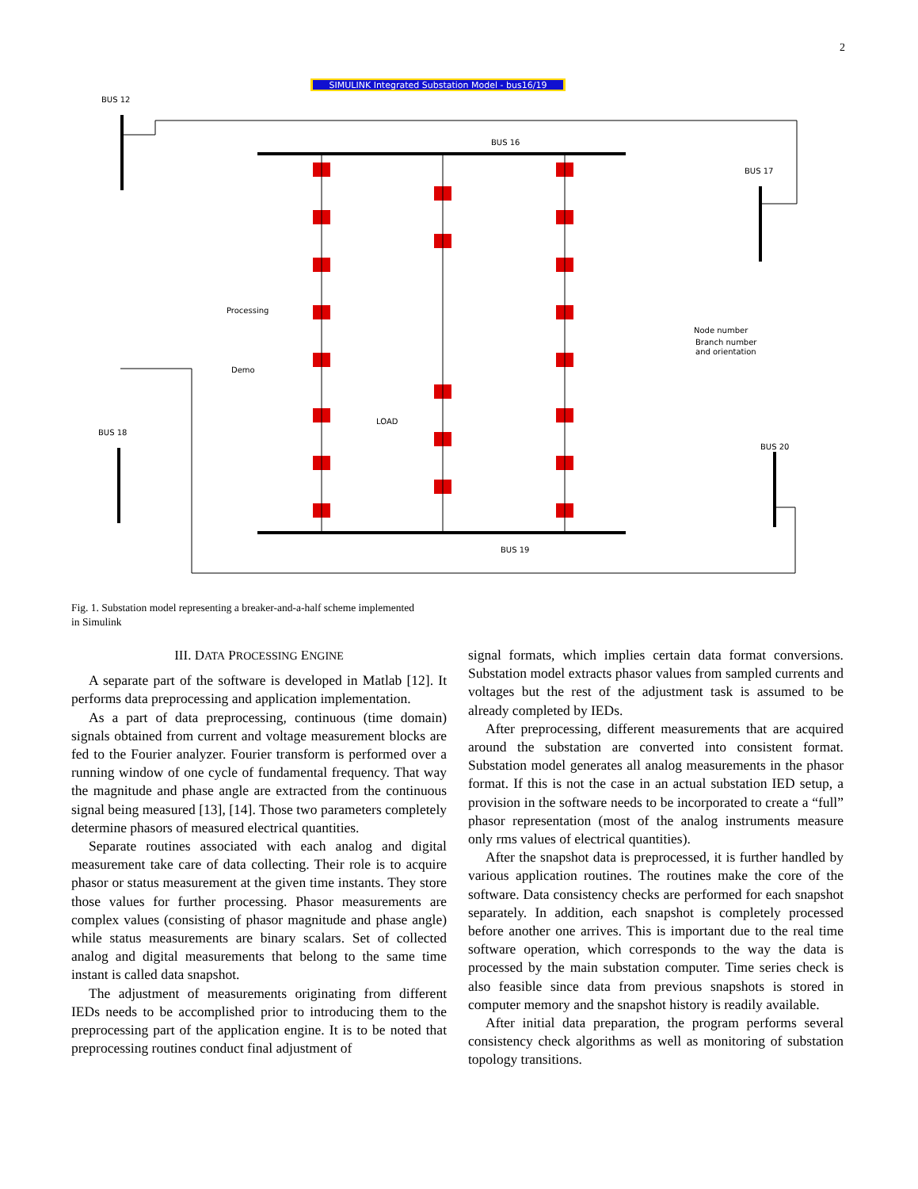2
SIMULINK Integrated Substation Model - bus16/19
BUS 12
BUS 16
BUS 17
BUS 18
BUS 19
BUS 20
Processing
Demo
LOAD
Node number
Branch number
and orientation
Fig. 1. Substation model representing a breaker-and-a-half scheme implemented in Simulink
III. DATA PROCESSING ENGINE
A separate part of the software is developed in Matlab [12]. It performs data preprocessing and application implementation.
As a part of data preprocessing, continuous (time domain) signals obtained from current and voltage measurement blocks are fed to the Fourier analyzer. Fourier transform is performed over a running window of one cycle of fundamental frequency. That way the magnitude and phase angle are extracted from the continuous signal being measured [13], [14]. Those two parameters completely determine phasors of measured electrical quantities.
Separate routines associated with each analog and digital measurement take care of data collecting. Their role is to acquire phasor or status measurement at the given time instants. They store those values for further processing. Phasor measurements are complex values (consisting of phasor magnitude and phase angle) while status measurements are binary scalars. Set of collected analog and digital measurements that belong to the same time instant is called data snapshot.
The adjustment of measurements originating from different IEDs needs to be accomplished prior to introducing them to the preprocessing part of the application engine. It is to be noted that preprocessing routines conduct final adjustment of
signal formats, which implies certain data format conversions. Substation model extracts phasor values from sampled currents and voltages but the rest of the adjustment task is assumed to be already completed by IEDs.
After preprocessing, different measurements that are acquired around the substation are converted into consistent format. Substation model generates all analog measurements in the phasor format. If this is not the case in an actual substation IED setup, a provision in the software needs to be incorporated to create a “full” phasor representation (most of the analog instruments measure only rms values of electrical quantities).
After the snapshot data is preprocessed, it is further handled by various application routines. The routines make the core of the software. Data consistency checks are performed for each snapshot separately. In addition, each snapshot is completely processed before another one arrives. This is important due to the real time software operation, which corresponds to the way the data is processed by the main substation computer. Time series check is also feasible since data from previous snapshots is stored in computer memory and the snapshot history is readily available.
After initial data preparation, the program performs several consistency check algorithms as well as monitoring of substation topology transitions.